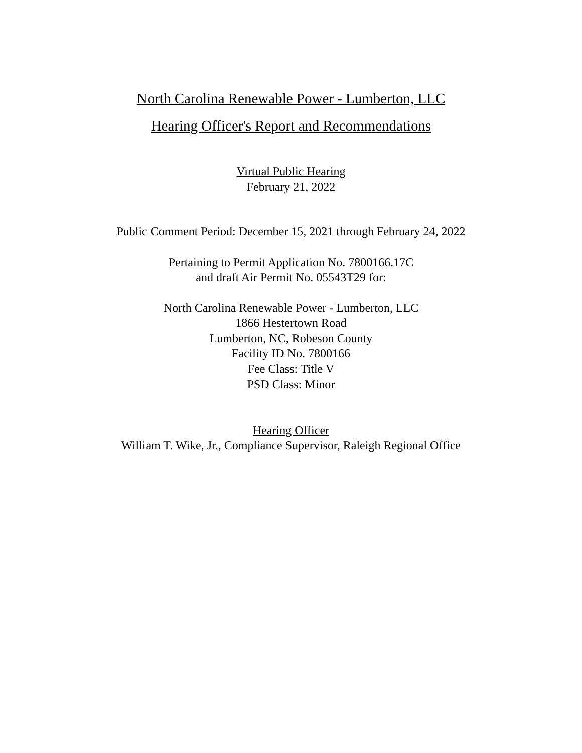North Carolina Renewable Power - Lumberton, LLC
Hearing Officer's Report and Recommendations
Virtual Public Hearing
February 21, 2022
Public Comment Period: December 15, 2021 through February 24, 2022
Pertaining to Permit Application No. 7800166.17C
and draft Air Permit No. 05543T29 for:
North Carolina Renewable Power - Lumberton, LLC
1866 Hestertown Road
Lumberton, NC, Robeson County
Facility ID No. 7800166
Fee Class: Title V
PSD Class: Minor
Hearing Officer
William T. Wike, Jr., Compliance Supervisor, Raleigh Regional Office